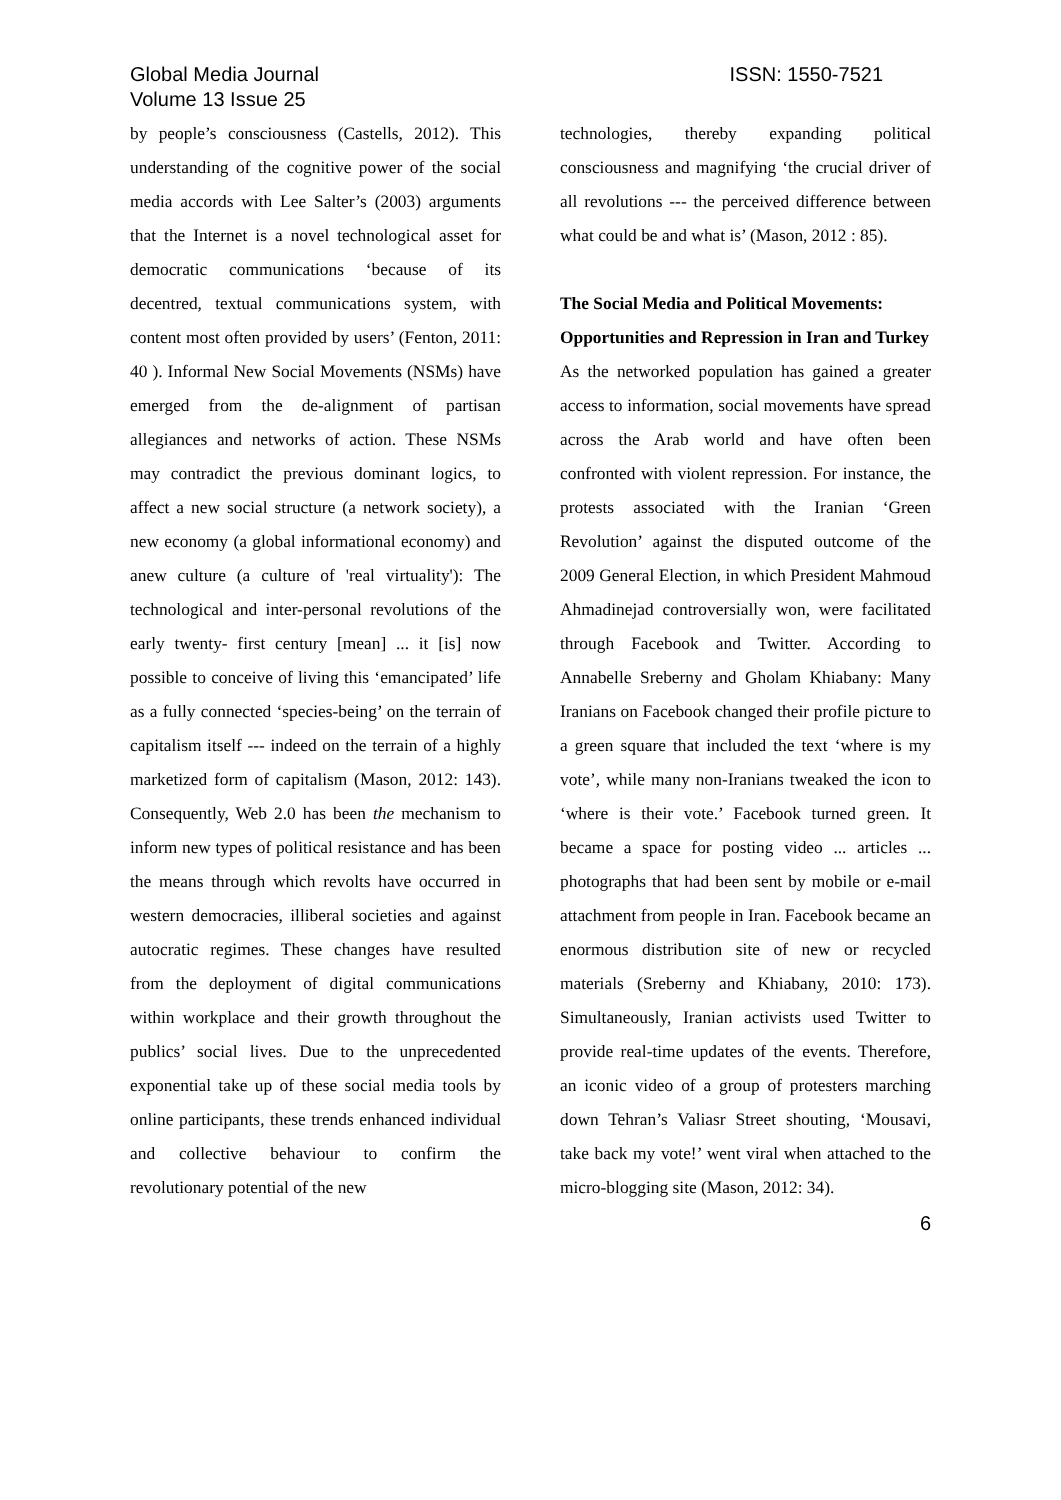Global Media Journal
Volume 13 Issue 25
ISSN: 1550-7521
by people’s consciousness (Castells, 2012). This understanding of the cognitive power of the social media accords with Lee Salter’s (2003) arguments that the Internet is a novel technological asset for democratic communications ‘because of its decentred, textual communications system, with content most often provided by users’ (Fenton, 2011: 40 ). Informal New Social Movements (NSMs) have emerged from the de-alignment of partisan allegiances and networks of action. These NSMs may contradict the previous dominant logics, to affect a new social structure (a network society), a new economy (a global informational economy) and anew culture (a culture of 'real virtuality'): The technological and inter-personal revolutions of the early twenty- first century [mean] ... it [is] now possible to conceive of living this ‘emancipated’ life as a fully connected ‘species-being’ on the terrain of capitalism itself --- indeed on the terrain of a highly marketized form of capitalism (Mason, 2012: 143). Consequently, Web 2.0 has been the mechanism to inform new types of political resistance and has been the means through which revolts have occurred in western democracies, illiberal societies and against autocratic regimes. These changes have resulted from the deployment of digital communications within workplace and their growth throughout the publics’ social lives. Due to the unprecedented exponential take up of these social media tools by online participants, these trends enhanced individual and collective behaviour to confirm the revolutionary potential of the new
technologies, thereby expanding political consciousness and magnifying ‘the crucial driver of all revolutions --- the perceived difference between what could be and what is’ (Mason, 2012 : 85).
The Social Media and Political Movements: Opportunities and Repression in Iran and Turkey
As the networked population has gained a greater access to information, social movements have spread across the Arab world and have often been confronted with violent repression. For instance, the protests associated with the Iranian ‘Green Revolution’ against the disputed outcome of the 2009 General Election, in which President Mahmoud Ahmadinejad controversially won, were facilitated through Facebook and Twitter. According to Annabelle Sreberny and Gholam Khiabany: Many Iranians on Facebook changed their profile picture to a green square that included the text ‘where is my vote’, while many non-Iranians tweaked the icon to ‘where is their vote.’ Facebook turned green. It became a space for posting video ... articles ... photographs that had been sent by mobile or e-mail attachment from people in Iran. Facebook became an enormous distribution site of new or recycled materials (Sreberny and Khiabany, 2010: 173). Simultaneously, Iranian activists used Twitter to provide real-time updates of the events. Therefore, an iconic video of a group of protesters marching down Tehran’s Valiasr Street shouting, ‘Mousavi, take back my vote!’ went viral when attached to the micro-blogging site (Mason, 2012: 34).
6